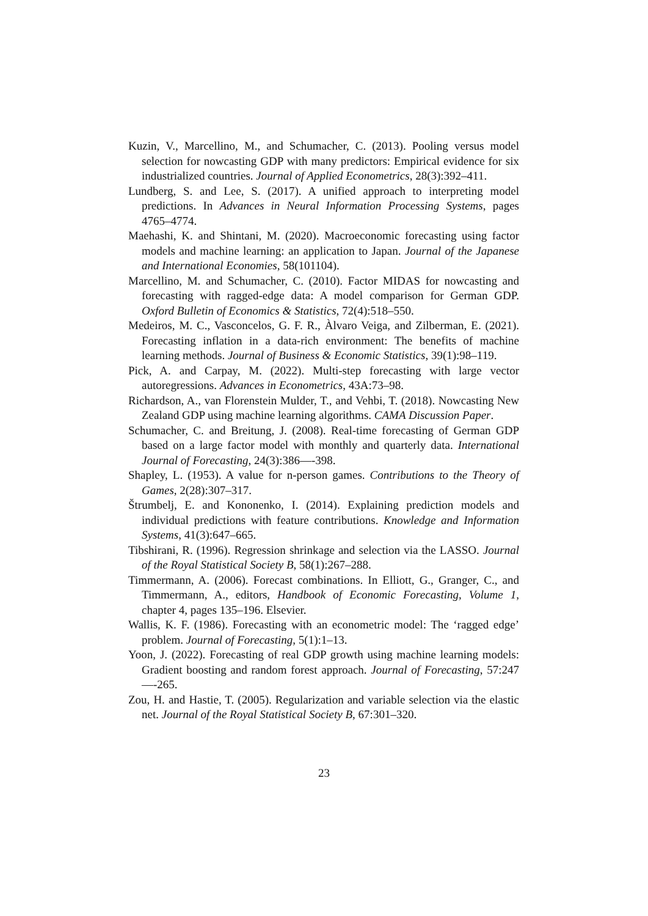Kuzin, V., Marcellino, M., and Schumacher, C. (2013). Pooling versus model selection for nowcasting GDP with many predictors: Empirical evidence for six industrialized countries. Journal of Applied Econometrics, 28(3):392–411.
Lundberg, S. and Lee, S. (2017). A unified approach to interpreting model predictions. In Advances in Neural Information Processing Systems, pages 4765–4774.
Maehashi, K. and Shintani, M. (2020). Macroeconomic forecasting using factor models and machine learning: an application to Japan. Journal of the Japanese and International Economies, 58(101104).
Marcellino, M. and Schumacher, C. (2010). Factor MIDAS for nowcasting and forecasting with ragged-edge data: A model comparison for German GDP. Oxford Bulletin of Economics & Statistics, 72(4):518–550.
Medeiros, M. C., Vasconcelos, G. F. R., Àlvaro Veiga, and Zilberman, E. (2021). Forecasting inflation in a data-rich environment: The benefits of machine learning methods. Journal of Business & Economic Statistics, 39(1):98–119.
Pick, A. and Carpay, M. (2022). Multi-step forecasting with large vector autoregressions. Advances in Econometrics, 43A:73–98.
Richardson, A., van Florenstein Mulder, T., and Vehbi, T. (2018). Nowcasting New Zealand GDP using machine learning algorithms. CAMA Discussion Paper.
Schumacher, C. and Breitung, J. (2008). Real-time forecasting of German GDP based on a large factor model with monthly and quarterly data. International Journal of Forecasting, 24(3):386—-398.
Shapley, L. (1953). A value for n-person games. Contributions to the Theory of Games, 2(28):307–317.
Štrumbelj, E. and Kononenko, I. (2014). Explaining prediction models and individual predictions with feature contributions. Knowledge and Information Systems, 41(3):647–665.
Tibshirani, R. (1996). Regression shrinkage and selection via the LASSO. Journal of the Royal Statistical Society B, 58(1):267–288.
Timmermann, A. (2006). Forecast combinations. In Elliott, G., Granger, C., and Timmermann, A., editors, Handbook of Economic Forecasting, Volume 1, chapter 4, pages 135–196. Elsevier.
Wallis, K. F. (1986). Forecasting with an econometric model: The ‘ragged edge’ problem. Journal of Forecasting, 5(1):1–13.
Yoon, J. (2022). Forecasting of real GDP growth using machine learning models: Gradient boosting and random forest approach. Journal of Forecasting, 57:247—-265.
Zou, H. and Hastie, T. (2005). Regularization and variable selection via the elastic net. Journal of the Royal Statistical Society B, 67:301–320.
23